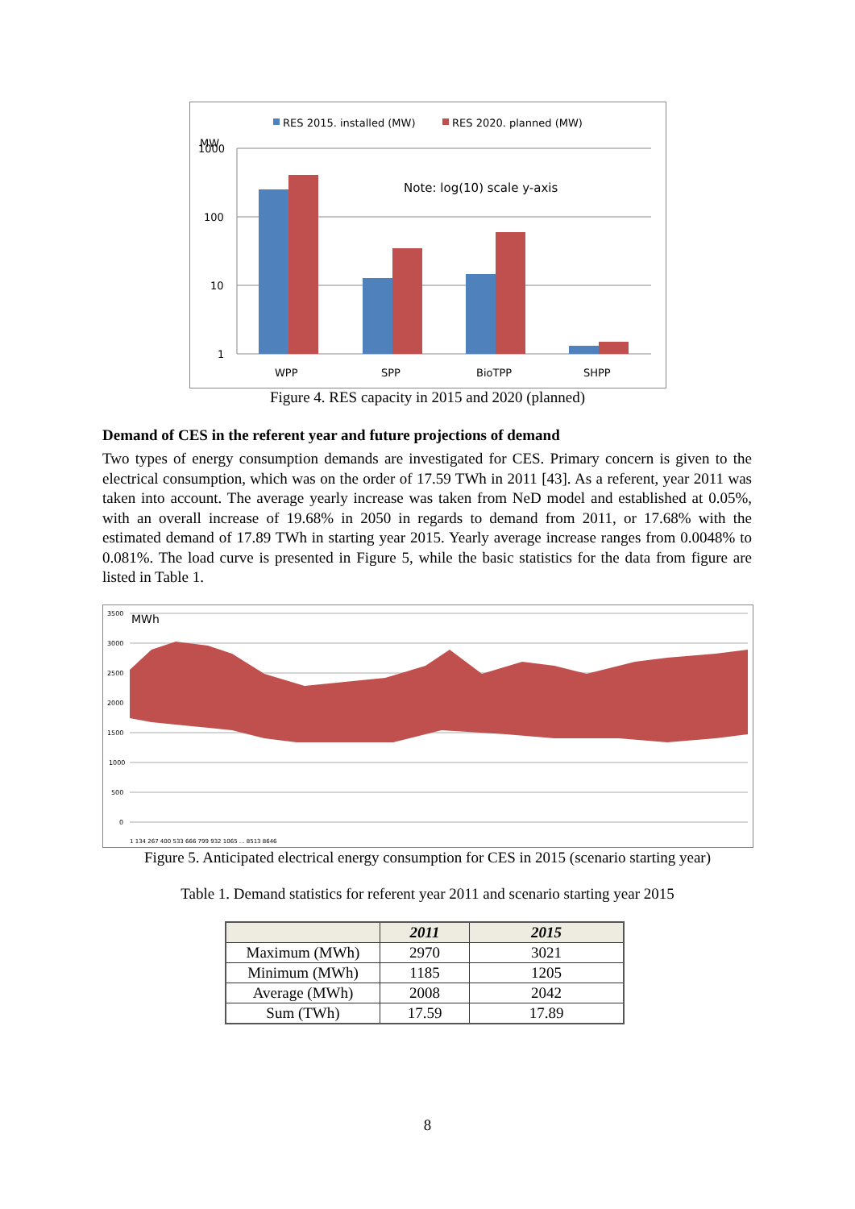MW
RES 2015. installed (MW)
RES 2020. planned (MW)
1000
100
10
1
Note: log(10) scale y-axis
WPP
SPP
BioTPP
SHPP
Figure 4. RES capacity in 2015 and 2020 (planned)
Demand of CES in the referent year and future projections of demand
Two types of energy consumption demands are investigated for CES. Primary concern is given to the electrical consumption, which was on the order of 17.59 TWh in 2011 [43]. As a referent, year 2011 was taken into account. The average yearly increase was taken from NeD model and established at 0.05%, with an overall increase of 19.68% in 2050 in regards to demand from 2011, or 17.68% with the estimated demand of 17.89 TWh in starting year 2015. Yearly average increase ranges from 0.0048% to 0.081%. The load curve is presented in Figure 5, while the basic statistics for the data from figure are listed in Table 1.
3500
3000
2500
2000
1500
1000
500
0
MWh
1 134 267 400 533 666 799 932 1065 ... 8513 8646
Figure 5. Anticipated electrical energy consumption for CES in 2015 (scenario starting year)
Table 1. Demand statistics for referent year 2011 and scenario starting year 2015
| | 2011 | 2015 |
| --- | --- | --- |
| Maximum (MWh) | 2970 | 3021 |
| Minimum (MWh) | 1185 | 1205 |
| Average (MWh) | 2008 | 2042 |
| Sum (TWh) | 17.59 | 17.89 |
8